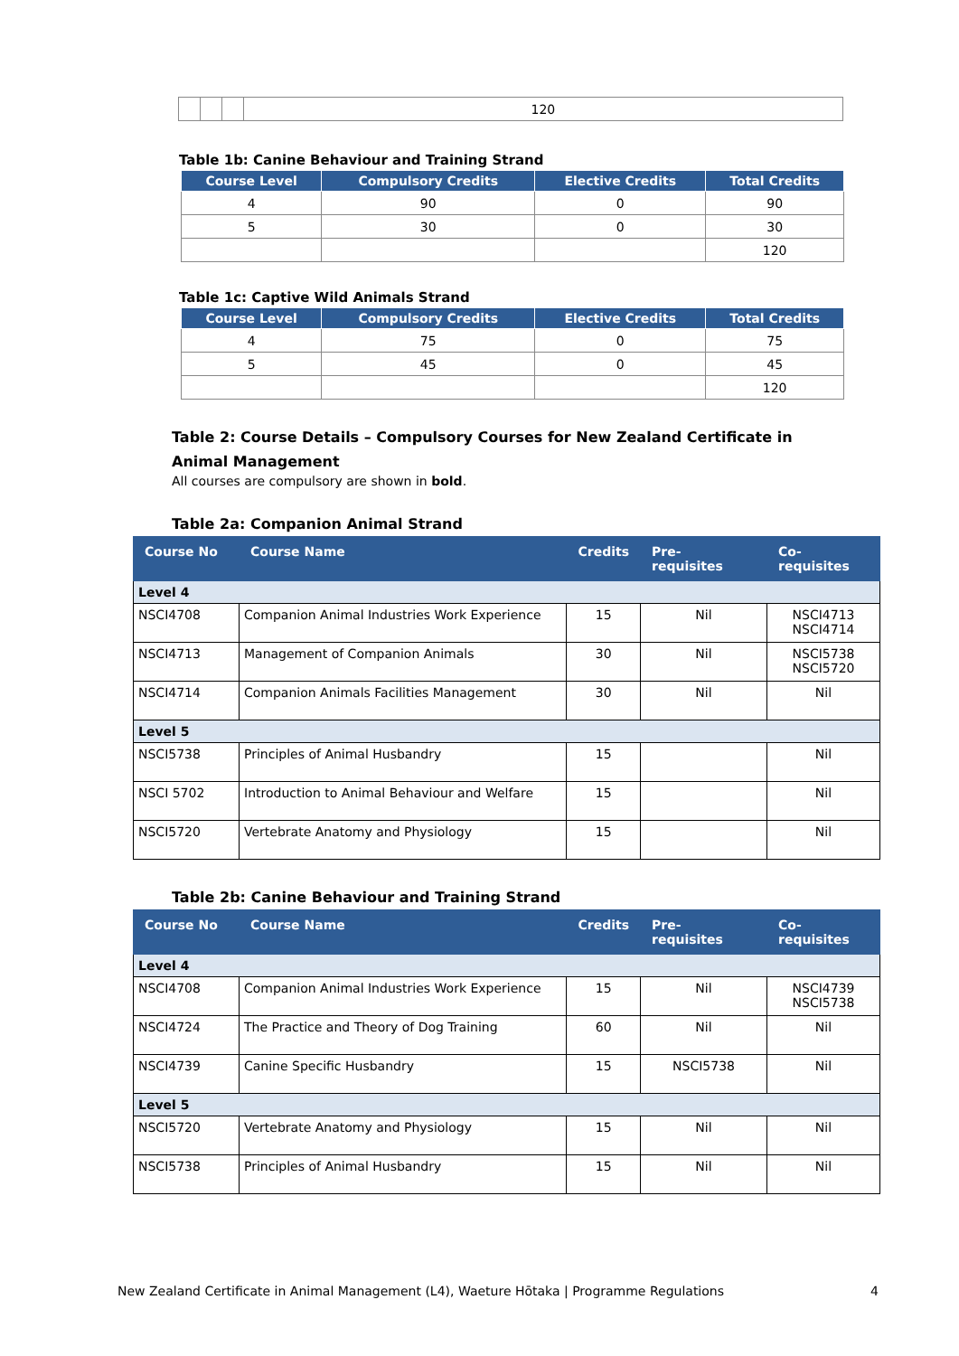| | | | 120 |
Table 1b: Canine Behaviour and Training Strand
| Course Level | Compulsory Credits | Elective Credits | Total Credits |
| --- | --- | --- | --- |
| 4 | 90 | 0 | 90 |
| 5 | 30 | 0 | 30 |
| | | | 120 |
Table 1c: Captive Wild Animals Strand
| Course Level | Compulsory Credits | Elective Credits | Total Credits |
| --- | --- | --- | --- |
| 4 | 75 | 0 | 75 |
| 5 | 45 | 0 | 45 |
| | | | 120 |
Table 2: Course Details – Compulsory Courses for New Zealand Certificate in Animal Management
All courses are compulsory are shown in bold.
Table 2a: Companion Animal Strand
| Course No | Course Name | Credits | Pre- requisites | Co-requisites |
| --- | --- | --- | --- | --- |
| Level 4 | | | | |
| NSCI4708 | Companion Animal Industries Work Experience | 15 | Nil | NSCI4713 NSCI4714 |
| NSCI4713 | Management of Companion Animals | 30 | Nil | NSCI5738 NSCI5720 |
| NSCI4714 | Companion Animals Facilities Management | 30 | Nil | Nil |
| Level 5 | | | | |
| NSCI5738 | Principles of Animal Husbandry | 15 | | Nil |
| NSCI 5702 | Introduction to Animal Behaviour and Welfare | 15 | | Nil |
| NSCI5720 | Vertebrate Anatomy and Physiology | 15 | | Nil |
Table 2b: Canine Behaviour and Training Strand
| Course No | Course Name | Credits | Pre- requisites | Co-requisites |
| --- | --- | --- | --- | --- |
| Level 4 | | | | |
| NSCI4708 | Companion Animal Industries Work Experience | 15 | Nil | NSCI4739 NSCI5738 |
| NSCI4724 | The Practice and Theory of Dog Training | 60 | Nil | Nil |
| NSCI4739 | Canine Specific Husbandry | 15 | NSCI5738 | Nil |
| Level 5 | | | | |
| NSCI5720 | Vertebrate Anatomy and Physiology | 15 | Nil | Nil |
| NSCI5738 | Principles of Animal Husbandry | 15 | Nil | Nil |
New Zealand Certificate in Animal Management (L4), Waeture Hōtaka | Programme Regulations 4